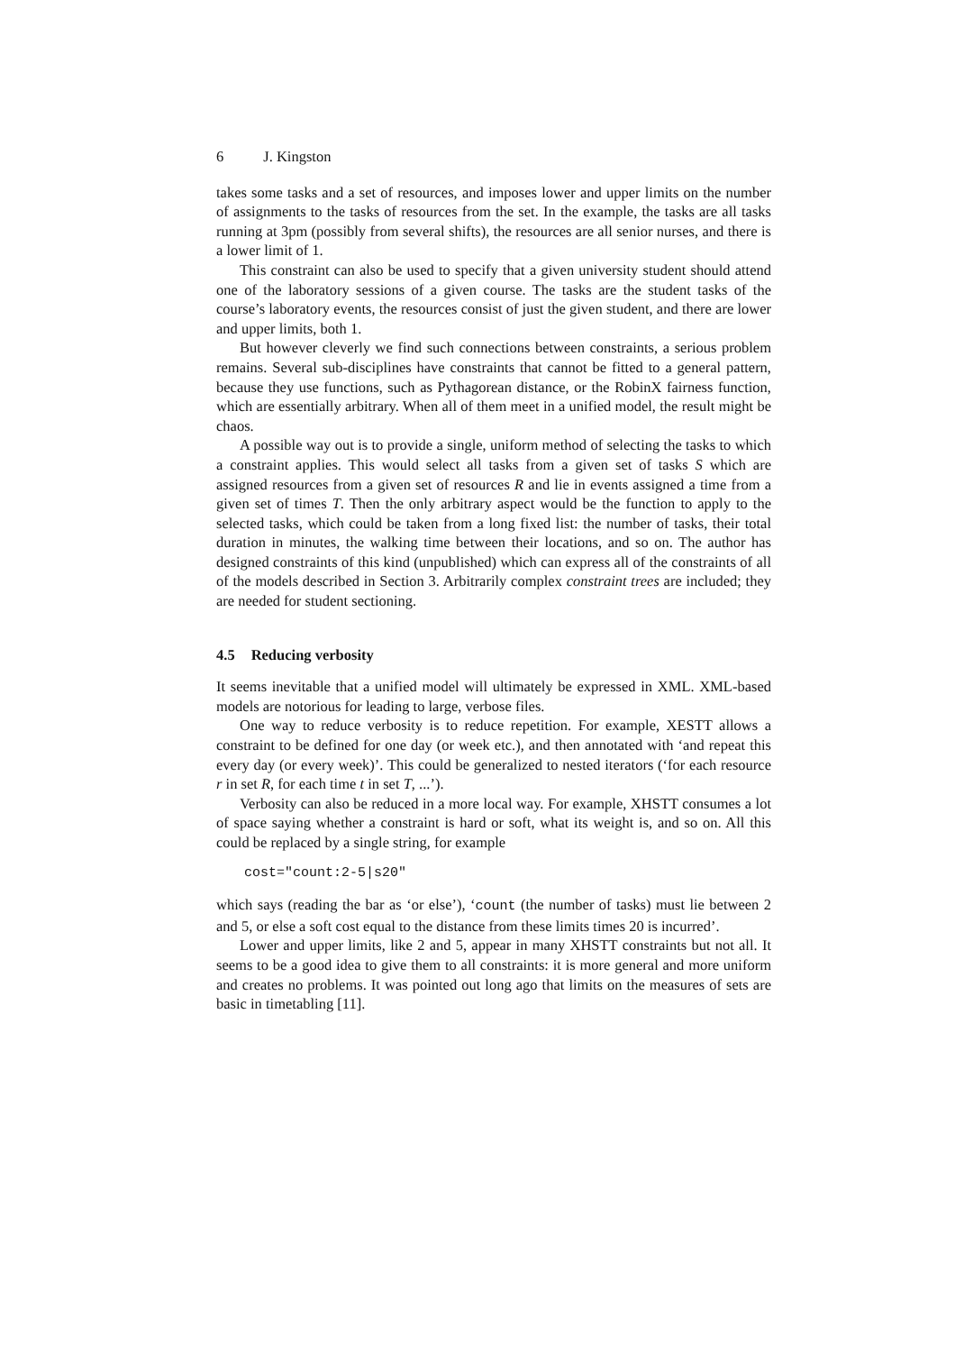6 J. Kingston
takes some tasks and a set of resources, and imposes lower and upper limits on the number of assignments to the tasks of resources from the set. In the example, the tasks are all tasks running at 3pm (possibly from several shifts), the resources are all senior nurses, and there is a lower limit of 1.
This constraint can also be used to specify that a given university student should attend one of the laboratory sessions of a given course. The tasks are the student tasks of the course’s laboratory events, the resources consist of just the given student, and there are lower and upper limits, both 1.
But however cleverly we find such connections between constraints, a serious problem remains. Several sub-disciplines have constraints that cannot be fitted to a general pattern, because they use functions, such as Pythagorean distance, or the RobinX fairness function, which are essentially arbitrary. When all of them meet in a unified model, the result might be chaos.
A possible way out is to provide a single, uniform method of selecting the tasks to which a constraint applies. This would select all tasks from a given set of tasks S which are assigned resources from a given set of resources R and lie in events assigned a time from a given set of times T. Then the only arbitrary aspect would be the function to apply to the selected tasks, which could be taken from a long fixed list: the number of tasks, their total duration in minutes, the walking time between their locations, and so on. The author has designed constraints of this kind (unpublished) which can express all of the constraints of all of the models described in Section 3. Arbitrarily complex constraint trees are included; they are needed for student sectioning.
4.5 Reducing verbosity
It seems inevitable that a unified model will ultimately be expressed in XML. XML-based models are notorious for leading to large, verbose files.
One way to reduce verbosity is to reduce repetition. For example, XESTT allows a constraint to be defined for one day (or week etc.), and then annotated with ‘and repeat this every day (or every week)’. This could be generalized to nested iterators (‘for each resource r in set R, for each time t in set T, ...’).
Verbosity can also be reduced in a more local way. For example, XHSTT consumes a lot of space saying whether a constraint is hard or soft, what its weight is, and so on. All this could be replaced by a single string, for example
cost="count:2-5|s20"
which says (reading the bar as ‘or else’), ‘count (the number of tasks) must lie between 2 and 5, or else a soft cost equal to the distance from these limits times 20 is incurred’.
Lower and upper limits, like 2 and 5, appear in many XHSTT constraints but not all. It seems to be a good idea to give them to all constraints: it is more general and more uniform and creates no problems. It was pointed out long ago that limits on the measures of sets are basic in timetabling [11].